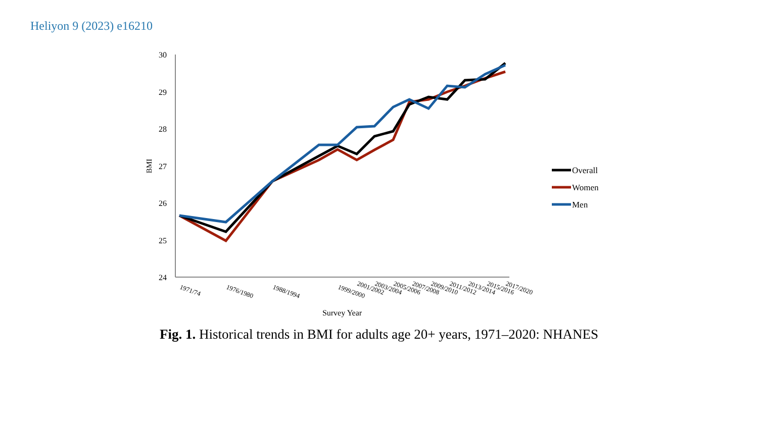Heliyon 9 (2023) e16210
30
29
28
27
26
25
24
BMI
1971/74
1976/1980
1988/1994
1999/2000
2001/2002
2003/2004
2005/2006
2007/2008
2009/2010
2011/2012
2013/2014
2015/2016
2017/2020
Survey Year
Overall
Women
Men
Fig. 1. Historical trends in BMI for adults age 20+ years, 1971–2020: NHANES